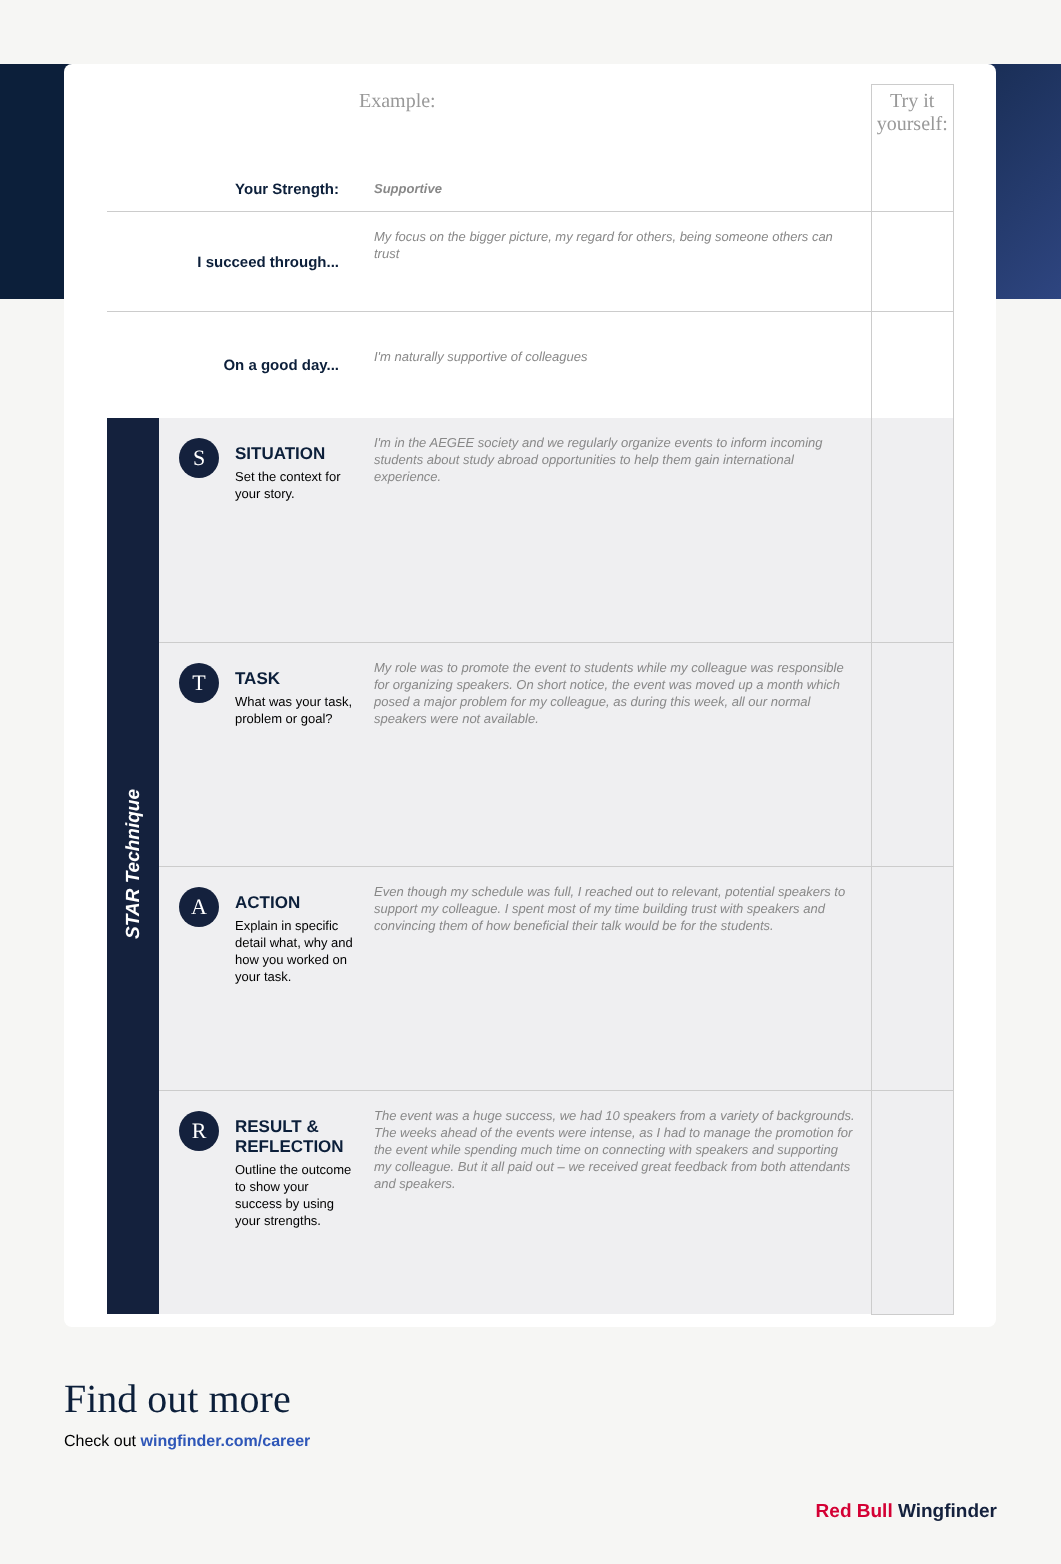| | | Example: | Try it yourself: |
| Your Strength: | | Supportive | |
| I succeed through... | | My focus on the bigger picture, my regard for others, being someone others can trust | |
| On a good day... | | I'm naturally supportive of colleagues | |
| STAR Technique | S SITUATION Set the context for your story. | I'm in the AEGEE society and we regularly organize events to inform incoming students about study abroad opportunities to help them gain international experience. | |
| | T TASK What was your task, problem or goal? | My role was to promote the event to students while my colleague was responsible for organizing speakers. On short notice, the event was moved up a month which posed a major problem for my colleague, as during this week, all our normal speakers were not available. | |
| | A ACTION Explain in specific detail what, why and how you worked on your task. | Even though my schedule was full, I reached out to relevant, potential speakers to support my colleague. I spent most of my time building trust with speakers and convincing them of how beneficial their talk would be for the students. | |
| | R RESULT & REFLECTION Outline the outcome to show your success by using your strengths. | The event was a huge success, we had 10 speakers from a variety of backgrounds. The weeks ahead of the events were intense, as I had to manage the promotion for the event while spending much time on connecting with speakers and supporting my colleague. But it all paid out – we received great feedback from both attendants and speakers. | |
Find out more
Check out wingfinder.com/career
Red Bull Wingfinder